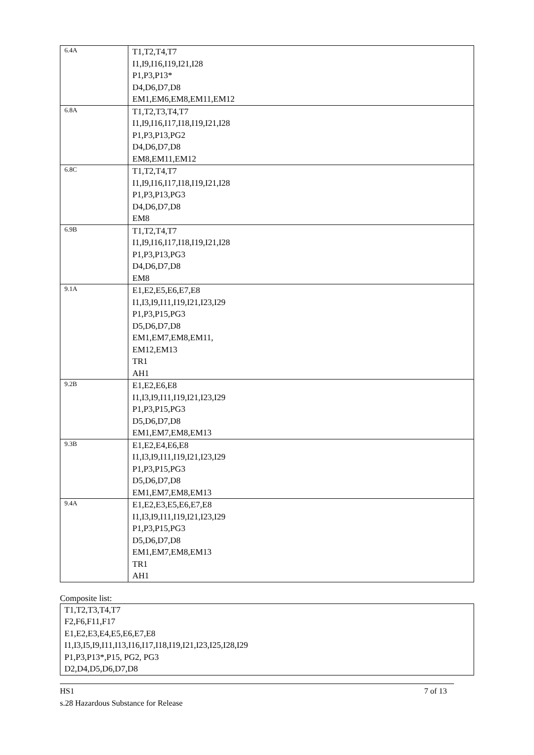| 6.4A | T1,T2,T4,T7 I1,I9,I16,I19,I21,I28 P1,P3,P13* D4,D6,D7,D8 EM1,EM6,EM8,EM11,EM12 |
| 6.8A | T1,T2,T3,T4,T7 I1,I9,I16,I17,I18,I19,I21,I28 P1,P3,P13,PG2 D4,D6,D7,D8 EM8,EM11,EM12 |
| 6.8C | T1,T2,T4,T7 I1,I9,I16,I17,I18,I19,I21,I28 P1,P3,P13,PG3 D4,D6,D7,D8 EM8 |
| 6.9B | T1,T2,T4,T7 I1,I9,I16,I17,I18,I19,I21,I28 P1,P3,P13,PG3 D4,D6,D7,D8 EM8 |
| 9.1A | E1,E2,E5,E6,E7,E8 I1,I3,I9,I11,I19,I21,I23,I29 P1,P3,P15,PG3 D5,D6,D7,D8 EM1,EM7,EM8,EM11, EM12,EM13 TR1 AH1 |
| 9.2B | E1,E2,E6,E8 I1,I3,I9,I11,I19,I21,I23,I29 P1,P3,P15,PG3 D5,D6,D7,D8 EM1,EM7,EM8,EM13 |
| 9.3B | E1,E2,E4,E6,E8 I1,I3,I9,I11,I19,I21,I23,I29 P1,P3,P15,PG3 D5,D6,D7,D8 EM1,EM7,EM8,EM13 |
| 9.4A | E1,E2,E3,E5,E6,E7,E8 I1,I3,I9,I11,I19,I21,I23,I29 P1,P3,P15,PG3 D5,D6,D7,D8 EM1,EM7,EM8,EM13 TR1 AH1 |
Composite list:
T1,T2,T3,T4,T7
F2,F6,F11,F17
E1,E2,E3,E4,E5,E6,E7,E8
I1,I3,I5,I9,I11,I13,I16,I17,I18,I19,I21,I23,I25,I28,I29
P1,P3,P13*,P15, PG2, PG3
D2,D4,D5,D6,D7,D8
HS1 7 of 13
s.28 Hazardous Substance for Release